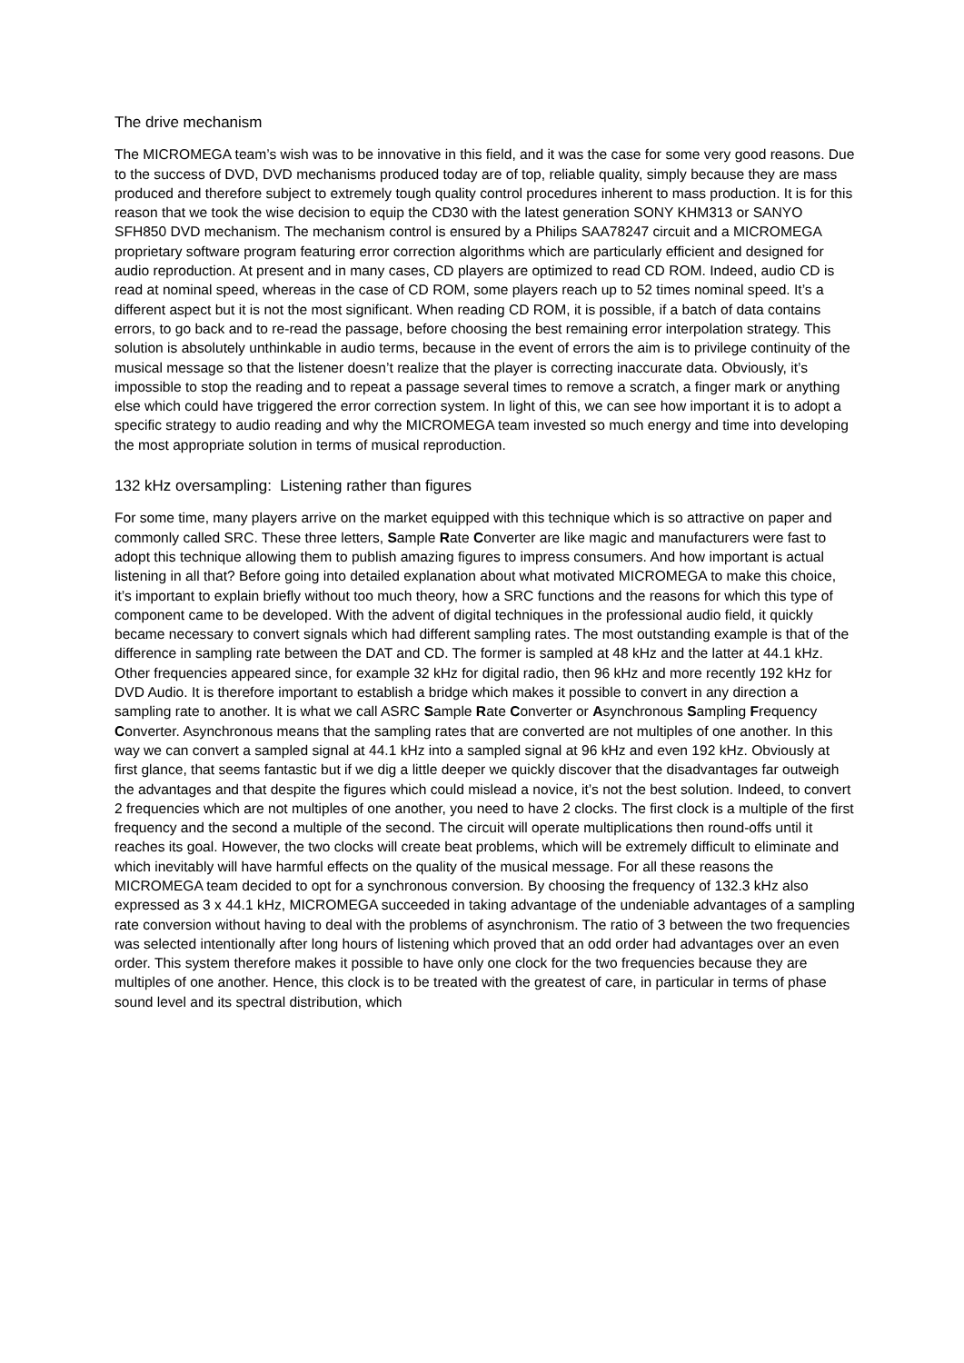The drive mechanism
The MICROMEGA team’s wish was to be innovative in this field, and it was the case for some very good reasons. Due to the success of DVD, DVD mechanisms produced today are of top, reliable quality, simply because they are mass produced and therefore subject to extremely tough quality control procedures inherent to mass production. It is for this reason that we took the wise decision to equip the CD30 with the latest generation SONY KHM313 or SANYO SFH850 DVD mechanism. The mechanism control is ensured by a Philips SAA78247 circuit and a MICROMEGA proprietary software program featuring error correction algorithms which are particularly efficient and designed for audio reproduction. At present and in many cases, CD players are optimized to read CD ROM. Indeed, audio CD is read at nominal speed, whereas in the case of CD ROM, some players reach up to 52 times nominal speed. It’s a different aspect but it is not the most significant. When reading CD ROM, it is possible, if a batch of data contains errors, to go back and to re-read the passage, before choosing the best remaining error interpolation strategy. This solution is absolutely unthinkable in audio terms, because in the event of errors the aim is to privilege continuity of the musical message so that the listener doesn’t realize that the player is correcting inaccurate data. Obviously, it’s impossible to stop the reading and to repeat a passage several times to remove a scratch, a finger mark or anything else which could have triggered the error correction system. In light of this, we can see how important it is to adopt a specific strategy to audio reading and why the MICROMEGA team invested so much energy and time into developing the most appropriate solution in terms of musical reproduction.
132 kHz oversampling: Listening rather than figures
For some time, many players arrive on the market equipped with this technique which is so attractive on paper and commonly called SRC. These three letters, Sample Rate Converter are like magic and manufacturers were fast to adopt this technique allowing them to publish amazing figures to impress consumers. And how important is actual listening in all that? Before going into detailed explanation about what motivated MICROMEGA to make this choice, it’s important to explain briefly without too much theory, how a SRC functions and the reasons for which this type of component came to be developed. With the advent of digital techniques in the professional audio field, it quickly became necessary to convert signals which had different sampling rates. The most outstanding example is that of the difference in sampling rate between the DAT and CD. The former is sampled at 48 kHz and the latter at 44.1 kHz. Other frequencies appeared since, for example 32 kHz for digital radio, then 96 kHz and more recently 192 kHz for DVD Audio. It is therefore important to establish a bridge which makes it possible to convert in any direction a sampling rate to another. It is what we call ASRC Sample Rate Converter or Asynchronous Sampling Frequency Converter. Asynchronous means that the sampling rates that are converted are not multiples of one another. In this way we can convert a sampled signal at 44.1 kHz into a sampled signal at 96 kHz and even 192 kHz. Obviously at first glance, that seems fantastic but if we dig a little deeper we quickly discover that the disadvantages far outweigh the advantages and that despite the figures which could mislead a novice, it’s not the best solution. Indeed, to convert 2 frequencies which are not multiples of one another, you need to have 2 clocks. The first clock is a multiple of the first frequency and the second a multiple of the second. The circuit will operate multiplications then round-offs until it reaches its goal. However, the two clocks will create beat problems, which will be extremely difficult to eliminate and which inevitably will have harmful effects on the quality of the musical message. For all these reasons the MICROMEGA team decided to opt for a synchronous conversion. By choosing the frequency of 132.3 kHz also expressed as 3 x 44.1 kHz, MICROMEGA succeeded in taking advantage of the undeniable advantages of a sampling rate conversion without having to deal with the problems of asynchronism. The ratio of 3 between the two frequencies was selected intentionally after long hours of listening which proved that an odd order had advantages over an even order. This system therefore makes it possible to have only one clock for the two frequencies because they are multiples of one another. Hence, this clock is to be treated with the greatest of care, in particular in terms of phase sound level and its spectral distribution, which